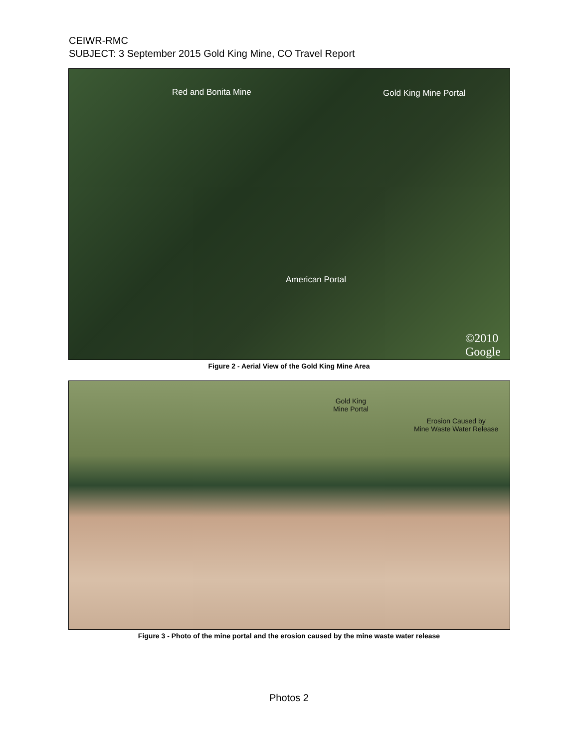CEIWR-RMC
SUBJECT: 3 September 2015 Gold King Mine, CO Travel Report
Red and Bonita Mine Gold King Mine Portal
American Portal
©2010 Google
Figure 2 - Aerial View of the Gold King Mine Area
Gold King
Mine Portal
Erosion Caused by
Mine Waste Water Release
Figure 3 - Photo of the mine portal and the erosion caused by the mine waste water release
Photos 2